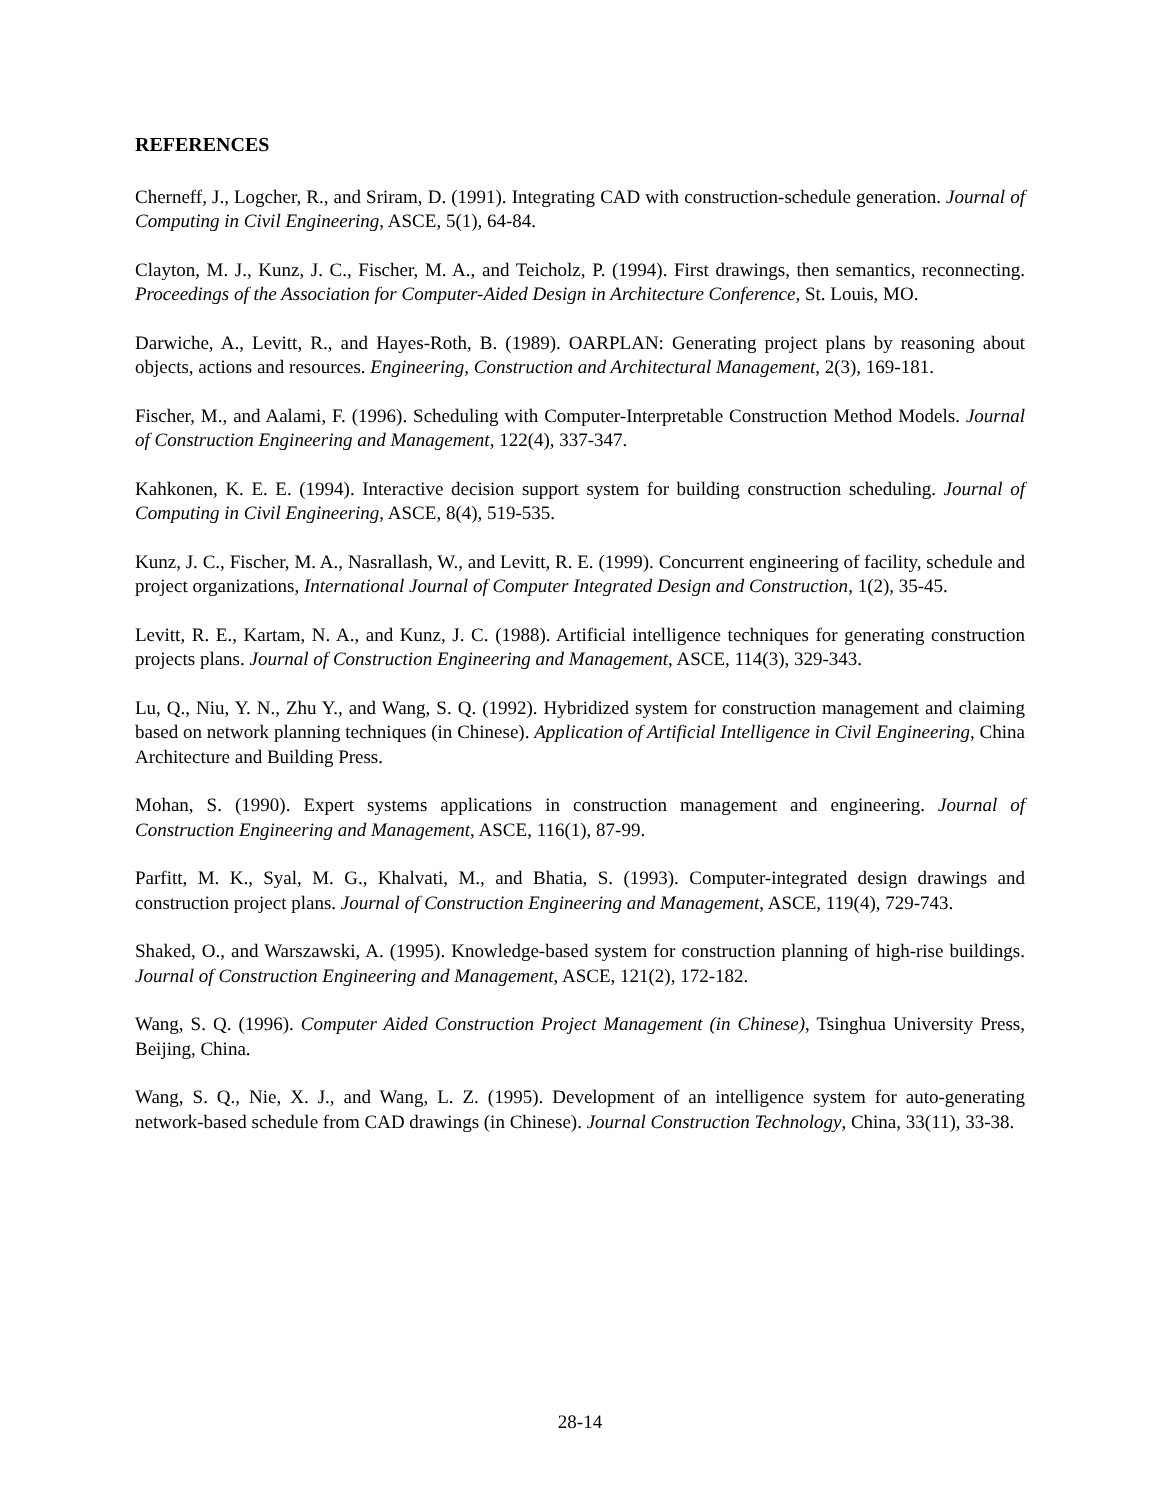REFERENCES
Cherneff, J., Logcher, R., and Sriram, D. (1991). Integrating CAD with construction-schedule generation. Journal of Computing in Civil Engineering, ASCE, 5(1), 64-84.
Clayton, M. J., Kunz, J. C., Fischer, M. A., and Teicholz, P. (1994). First drawings, then semantics, reconnecting. Proceedings of the Association for Computer-Aided Design in Architecture Conference, St. Louis, MO.
Darwiche, A., Levitt, R., and Hayes-Roth, B. (1989). OARPLAN: Generating project plans by reasoning about objects, actions and resources. Engineering, Construction and Architectural Management, 2(3), 169-181.
Fischer, M., and Aalami, F. (1996). Scheduling with Computer-Interpretable Construction Method Models. Journal of Construction Engineering and Management, 122(4), 337-347.
Kahkonen, K. E. E. (1994). Interactive decision support system for building construction scheduling. Journal of Computing in Civil Engineering, ASCE, 8(4), 519-535.
Kunz, J. C., Fischer, M. A., Nasrallash, W., and Levitt, R. E. (1999). Concurrent engineering of facility, schedule and project organizations, International Journal of Computer Integrated Design and Construction, 1(2), 35-45.
Levitt, R. E., Kartam, N. A., and Kunz, J. C. (1988). Artificial intelligence techniques for generating construction projects plans. Journal of Construction Engineering and Management, ASCE, 114(3), 329-343.
Lu, Q., Niu, Y. N., Zhu Y., and Wang, S. Q. (1992). Hybridized system for construction management and claiming based on network planning techniques (in Chinese). Application of Artificial Intelligence in Civil Engineering, China Architecture and Building Press.
Mohan, S. (1990). Expert systems applications in construction management and engineering. Journal of Construction Engineering and Management, ASCE, 116(1), 87-99.
Parfitt, M. K., Syal, M. G., Khalvati, M., and Bhatia, S. (1993). Computer-integrated design drawings and construction project plans. Journal of Construction Engineering and Management, ASCE, 119(4), 729-743.
Shaked, O., and Warszawski, A. (1995). Knowledge-based system for construction planning of high-rise buildings. Journal of Construction Engineering and Management, ASCE, 121(2), 172-182.
Wang, S. Q. (1996). Computer Aided Construction Project Management (in Chinese), Tsinghua University Press, Beijing, China.
Wang, S. Q., Nie, X. J., and Wang, L. Z. (1995). Development of an intelligence system for auto-generating network-based schedule from CAD drawings (in Chinese). Journal Construction Technology, China, 33(11), 33-38.
28-14